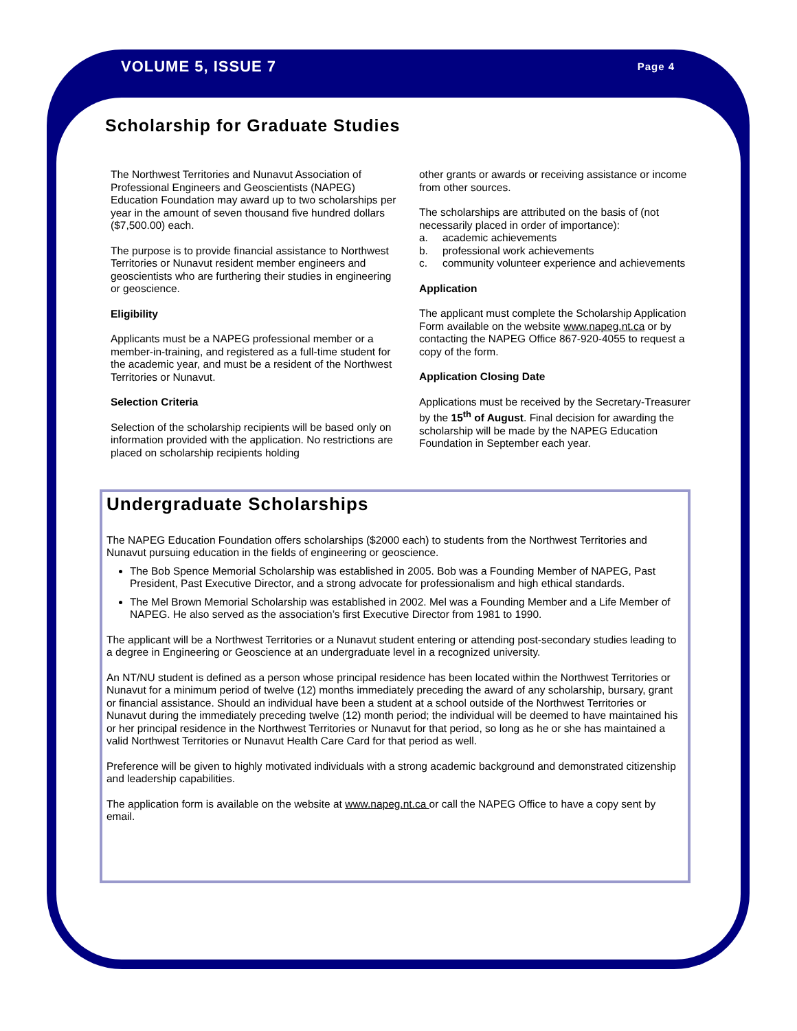VOLUME 5, ISSUE 7 Page 4
Scholarship for Graduate Studies
The Northwest Territories and Nunavut Association of Professional Engineers and Geoscientists (NAPEG) Education Foundation may award up to two scholarships per year in the amount of seven thousand five hundred dollars ($7,500.00) each.
The purpose is to provide financial assistance to Northwest Territories or Nunavut resident member engineers and geoscientists who are furthering their studies in engineering or geoscience.
Eligibility
Applicants must be a NAPEG professional member or a member-in-training, and registered as a full-time student for the academic year, and must be a resident of the Northwest Territories or Nunavut.
Selection Criteria
Selection of the scholarship recipients will be based only on information provided with the application. No restrictions are placed on scholarship recipients holding
other grants or awards or receiving assistance or income from other sources.
The scholarships are attributed on the basis of (not necessarily placed in order of importance):
a. academic achievements
b. professional work achievements
c. community volunteer experience and achievements
Application
The applicant must complete the Scholarship Application Form available on the website www.napeg.nt.ca or by contacting the NAPEG Office 867-920-4055 to request a copy of the form.
Application Closing Date
Applications must be received by the Secretary-Treasurer by the 15<sup>th</sup> of August. Final decision for awarding the scholarship will be made by the NAPEG Education Foundation in September each year.
Undergraduate Scholarships
The NAPEG Education Foundation offers scholarships ($2000 each) to students from the Northwest Territories and Nunavut pursuing education in the fields of engineering or geoscience.
The Bob Spence Memorial Scholarship was established in 2005. Bob was a Founding Member of NAPEG, Past President, Past Executive Director, and a strong advocate for professionalism and high ethical standards.
The Mel Brown Memorial Scholarship was established in 2002. Mel was a Founding Member and a Life Member of NAPEG. He also served as the association’s first Executive Director from 1981 to 1990.
The applicant will be a Northwest Territories or a Nunavut student entering or attending post-secondary studies leading to a degree in Engineering or Geoscience at an undergraduate level in a recognized university.
An NT/NU student is defined as a person whose principal residence has been located within the Northwest Territories or Nunavut for a minimum period of twelve (12) months immediately preceding the award of any scholarship, bursary, grant or financial assistance. Should an individual have been a student at a school outside of the Northwest Territories or Nunavut during the immediately preceding twelve (12) month period; the individual will be deemed to have maintained his or her principal residence in the Northwest Territories or Nunavut for that period, so long as he or she has maintained a valid Northwest Territories or Nunavut Health Care Card for that period as well.
Preference will be given to highly motivated individuals with a strong academic background and demonstrated citizenship and leadership capabilities.
The application form is available on the website at www.napeg.nt.ca or call the NAPEG Office to have a copy sent by email.